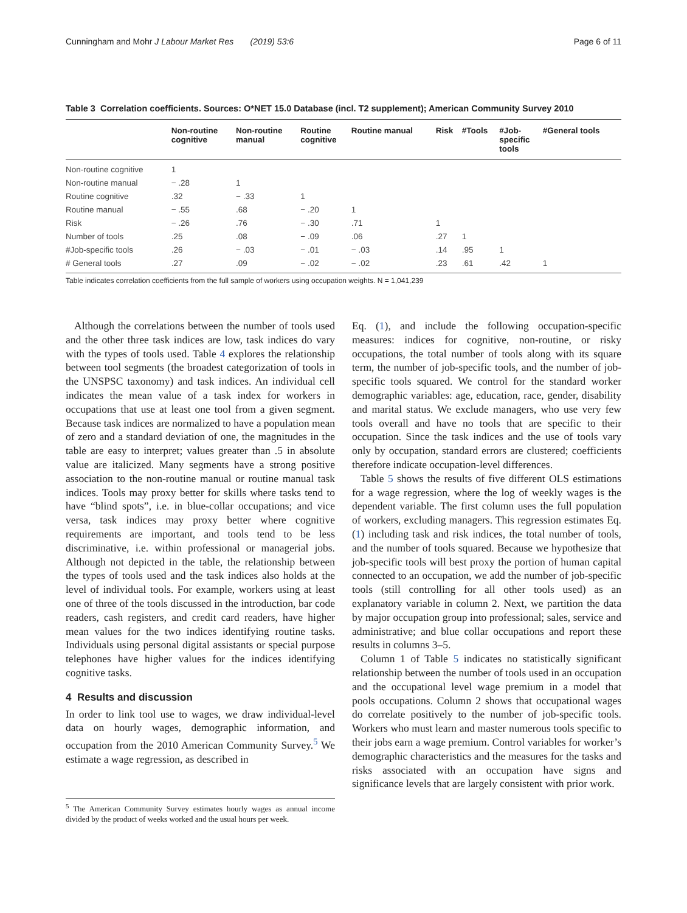Cunningham and Mohr J Labour Market Res (2019) 53:6 Page 6 of 11
Table 3 Correlation coefficients. Sources: O*NET 15.0 Database (incl. T2 supplement); American Community Survey 2010
| | Non-routine cognitive | Non-routine manual | Routine cognitive | Routine manual | Risk | #Tools | #Job- specific tools | #General tools |
| --- | --- | --- | --- | --- | --- | --- | --- | --- |
| Non-routine cognitive | 1 | | | | | | | |
| Non-routine manual | − .28 | 1 | | | | | | |
| Routine cognitive | .32 | − .33 | 1 | | | | | |
| Routine manual | − .55 | .68 | − .20 | 1 | | | | |
| Risk | − .26 | .76 | − .30 | .71 | 1 | | | |
| Number of tools | .25 | .08 | − .09 | .06 | .27 | 1 | | |
| #Job-specific tools | .26 | − .03 | − .01 | − .03 | .14 | .95 | 1 | |
| # General tools | .27 | .09 | − .02 | − .02 | .23 | .61 | .42 | 1 |
Table indicates correlation coefficients from the full sample of workers using occupation weights. N = 1,041,239
Although the correlations between the number of tools used and the other three task indices are low, task indices do vary with the types of tools used. Table 4 explores the relationship between tool segments (the broadest categorization of tools in the UNSPSC taxonomy) and task indices. An individual cell indicates the mean value of a task index for workers in occupations that use at least one tool from a given segment. Because task indices are normalized to have a population mean of zero and a standard deviation of one, the magnitudes in the table are easy to interpret; values greater than .5 in absolute value are italicized. Many segments have a strong positive association to the non-routine manual or routine manual task indices. Tools may proxy better for skills where tasks tend to have “blind spots”, i.e. in blue-collar occupations; and vice versa, task indices may proxy better where cognitive requirements are important, and tools tend to be less discriminative, i.e. within professional or managerial jobs. Although not depicted in the table, the relationship between the types of tools used and the task indices also holds at the level of individual tools. For example, workers using at least one of three of the tools discussed in the introduction, bar code readers, cash registers, and credit card readers, have higher mean values for the two indices identifying routine tasks. Individuals using personal digital assistants or special purpose telephones have higher values for the indices identifying cognitive tasks.
4 Results and discussion
In order to link tool use to wages, we draw individual-level data on hourly wages, demographic information, and occupation from the 2010 American Community Survey.<sup>5</sup> We estimate a wage regression, as described in
<sup>5</sup> The American Community Survey estimates hourly wages as annual income divided by the product of weeks worked and the usual hours per week.
Eq. (1), and include the following occupation-specific measures: indices for cognitive, non-routine, or risky occupations, the total number of tools along with its square term, the number of job-specific tools, and the number of job-specific tools squared. We control for the standard worker demographic variables: age, education, race, gender, disability and marital status. We exclude managers, who use very few tools overall and have no tools that are specific to their occupation. Since the task indices and the use of tools vary only by occupation, standard errors are clustered; coefficients therefore indicate occupation-level differences.
Table 5 shows the results of five different OLS estimations for a wage regression, where the log of weekly wages is the dependent variable. The first column uses the full population of workers, excluding managers. This regression estimates Eq. (1) including task and risk indices, the total number of tools, and the number of tools squared. Because we hypothesize that job-specific tools will best proxy the portion of human capital connected to an occupation, we add the number of job-specific tools (still controlling for all other tools used) as an explanatory variable in column 2. Next, we partition the data by major occupation group into professional; sales, service and administrative; and blue collar occupations and report these results in columns 3–5.
Column 1 of Table 5 indicates no statistically significant relationship between the number of tools used in an occupation and the occupational level wage premium in a model that pools occupations. Column 2 shows that occupational wages do correlate positively to the number of job-specific tools. Workers who must learn and master numerous tools specific to their jobs earn a wage premium. Control variables for worker’s demographic characteristics and the measures for the tasks and risks associated with an occupation have signs and significance levels that are largely consistent with prior work.